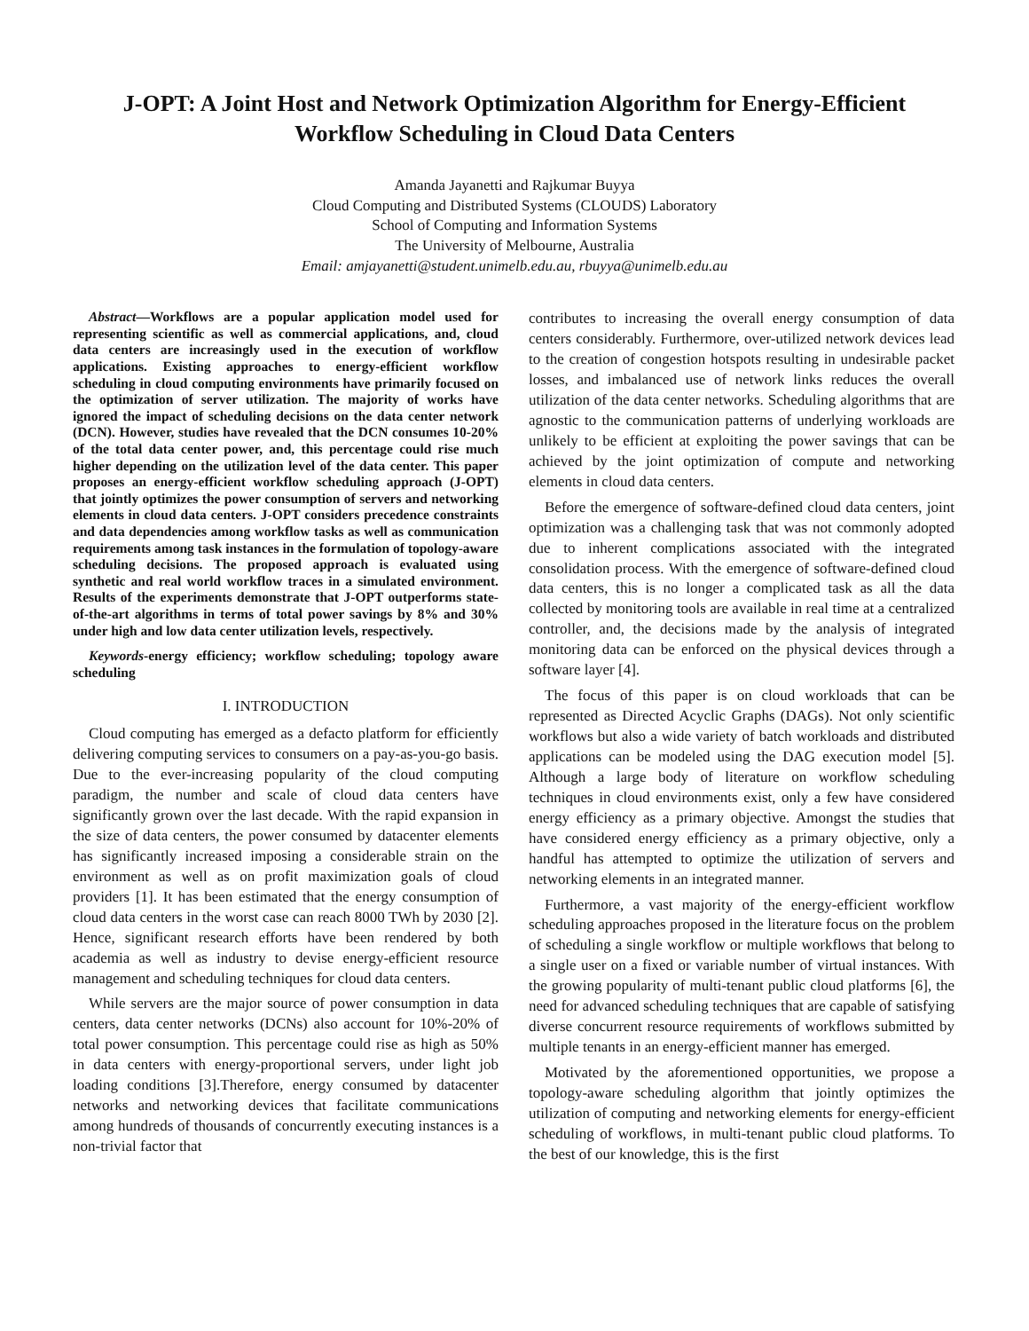J-OPT: A Joint Host and Network Optimization Algorithm for Energy-Efficient Workflow Scheduling in Cloud Data Centers
Amanda Jayanetti and Rajkumar Buyya
Cloud Computing and Distributed Systems (CLOUDS) Laboratory
School of Computing and Information Systems
The University of Melbourne, Australia
Email: amjayanetti@student.unimelb.edu.au, rbuyya@unimelb.edu.au
Abstract—Workflows are a popular application model used for representing scientific as well as commercial applications, and, cloud data centers are increasingly used in the execution of workflow applications. Existing approaches to energy-efficient workflow scheduling in cloud computing environments have primarily focused on the optimization of server utilization. The majority of works have ignored the impact of scheduling decisions on the data center network (DCN). However, studies have revealed that the DCN consumes 10-20% of the total data center power, and, this percentage could rise much higher depending on the utilization level of the data center. This paper proposes an energy-efficient workflow scheduling approach (J-OPT) that jointly optimizes the power consumption of servers and networking elements in cloud data centers. J-OPT considers precedence constraints and data dependencies among workflow tasks as well as communication requirements among task instances in the formulation of topology-aware scheduling decisions. The proposed approach is evaluated using synthetic and real world workflow traces in a simulated environment. Results of the experiments demonstrate that J-OPT outperforms state-of-the-art algorithms in terms of total power savings by 8% and 30% under high and low data center utilization levels, respectively.
Keywords-energy efficiency; workflow scheduling; topology aware scheduling
I. INTRODUCTION
Cloud computing has emerged as a defacto platform for efficiently delivering computing services to consumers on a pay-as-you-go basis. Due to the ever-increasing popularity of the cloud computing paradigm, the number and scale of cloud data centers have significantly grown over the last decade. With the rapid expansion in the size of data centers, the power consumed by datacenter elements has significantly increased imposing a considerable strain on the environment as well as on profit maximization goals of cloud providers [1]. It has been estimated that the energy consumption of cloud data centers in the worst case can reach 8000 TWh by 2030 [2]. Hence, significant research efforts have been rendered by both academia as well as industry to devise energy-efficient resource management and scheduling techniques for cloud data centers.
While servers are the major source of power consumption in data centers, data center networks (DCNs) also account for 10%-20% of total power consumption. This percentage could rise as high as 50% in data centers with energy-proportional servers, under light job loading conditions [3].Therefore, energy consumed by datacenter networks and networking devices that facilitate communications among hundreds of thousands of concurrently executing instances is a non-trivial factor that
contributes to increasing the overall energy consumption of data centers considerably. Furthermore, over-utilized network devices lead to the creation of congestion hotspots resulting in undesirable packet losses, and imbalanced use of network links reduces the overall utilization of the data center networks. Scheduling algorithms that are agnostic to the communication patterns of underlying workloads are unlikely to be efficient at exploiting the power savings that can be achieved by the joint optimization of compute and networking elements in cloud data centers.
Before the emergence of software-defined cloud data centers, joint optimization was a challenging task that was not commonly adopted due to inherent complications associated with the integrated consolidation process. With the emergence of software-defined cloud data centers, this is no longer a complicated task as all the data collected by monitoring tools are available in real time at a centralized controller, and, the decisions made by the analysis of integrated monitoring data can be enforced on the physical devices through a software layer [4].
The focus of this paper is on cloud workloads that can be represented as Directed Acyclic Graphs (DAGs). Not only scientific workflows but also a wide variety of batch workloads and distributed applications can be modeled using the DAG execution model [5]. Although a large body of literature on workflow scheduling techniques in cloud environments exist, only a few have considered energy efficiency as a primary objective. Amongst the studies that have considered energy efficiency as a primary objective, only a handful has attempted to optimize the utilization of servers and networking elements in an integrated manner.
Furthermore, a vast majority of the energy-efficient workflow scheduling approaches proposed in the literature focus on the problem of scheduling a single workflow or multiple workflows that belong to a single user on a fixed or variable number of virtual instances. With the growing popularity of multi-tenant public cloud platforms [6], the need for advanced scheduling techniques that are capable of satisfying diverse concurrent resource requirements of workflows submitted by multiple tenants in an energy-efficient manner has emerged.
Motivated by the aforementioned opportunities, we propose a topology-aware scheduling algorithm that jointly optimizes the utilization of computing and networking elements for energy-efficient scheduling of workflows, in multi-tenant public cloud platforms. To the best of our knowledge, this is the first